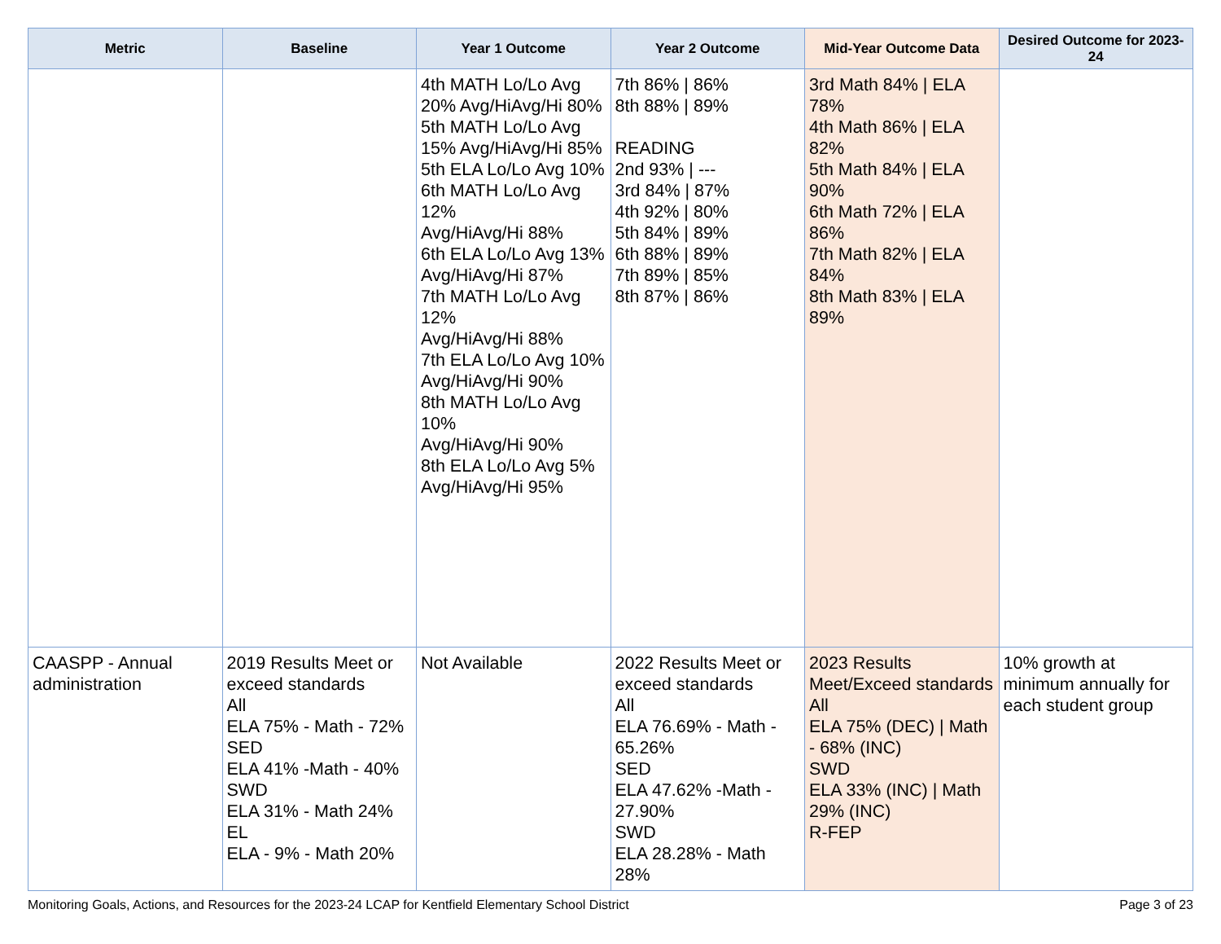| Metric | Baseline | Year 1 Outcome | Year 2 Outcome | Mid-Year Outcome Data | Desired Outcome for 2023-24 |
| --- | --- | --- | --- | --- | --- |
| | | 4th MATH Lo/Lo Avg 20% Avg/HiAvg/Hi 80% 5th MATH Lo/Lo Avg 15% Avg/HiAvg/Hi 85% 5th ELA Lo/Lo Avg 10% 6th MATH Lo/Lo Avg 12% Avg/HiAvg/Hi 88% 6th ELA Lo/Lo Avg 13% Avg/HiAvg/Hi 87% 7th MATH Lo/Lo Avg 12% Avg/HiAvg/Hi 88% 7th ELA Lo/Lo Avg 10% Avg/HiAvg/Hi 90% 8th MATH Lo/Lo Avg 10% Avg/HiAvg/Hi 90% 8th ELA Lo/Lo Avg 5% Avg/HiAvg/Hi 95% | 7th 86% / 86% 8th 88% / 89% READING 2nd 93% / --- 3rd 84% / 87% 4th 92% / 80% 5th 84% / 89% 6th 88% / 89% 7th 89% / 85% 8th 87% / 86% | 3rd Math 84% / ELA 78% 4th Math 86% / ELA 82% 5th Math 84% / ELA 90% 6th Math 72% / ELA 86% 7th Math 82% / ELA 84% 8th Math 83% / ELA 89% | |
| CAASPP - Annual administration | 2019 Results Meet or exceed standards All ELA 75% - Math - 72% SED ELA 41% -Math - 40% SWD ELA 31% - Math 24% EL ELA - 9% - Math 20% | Not Available | 2022 Results Meet or exceed standards All ELA 76.69% - Math - 65.26% SED ELA 47.62% -Math - 27.90% SWD ELA 28.28% - Math 28% | 2023 Results Meet/Exceed standards All ELA 75% (DEC) / Math - 68% (INC) SWD ELA 33% (INC) / Math 29% (INC) R-FEP | 10% growth at minimum annually for each student group |
Monitoring Goals, Actions, and Resources for the 2023-24 LCAP for Kentfield Elementary School District Page 3 of 23